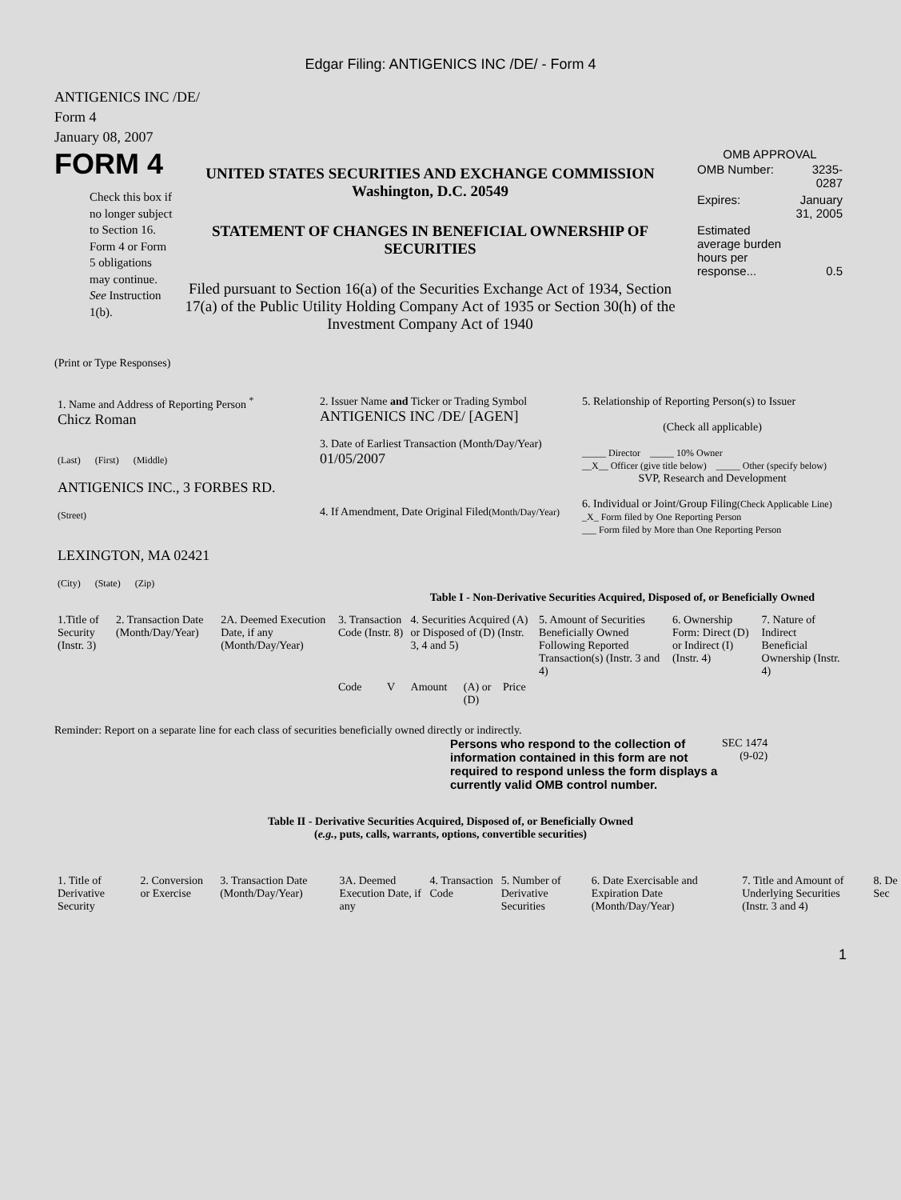Edgar Filing: ANTIGENICS INC /DE/ - Form 4
ANTIGENICS INC /DE/
Form 4
January 08, 2007
FORM 4
Check this box if no longer subject to Section 16. Form 4 or Form 5 obligations may continue. See Instruction 1(b).
UNITED STATES SECURITIES AND EXCHANGE COMMISSION
Washington, D.C. 20549
STATEMENT OF CHANGES IN BENEFICIAL OWNERSHIP OF SECURITIES
Filed pursuant to Section 16(a) of the Securities Exchange Act of 1934, Section 17(a) of the Public Utility Holding Company Act of 1935 or Section 30(h) of the Investment Company Act of 1940
OMB APPROVAL
| OMB Number: | 3235-0287 |
| Expires: | January 31, 2005 |
| Estimated average burden hours per response... | 0.5 |
(Print or Type Responses)
| 1. Name and Address of Reporting Person <sup>*</sup> Chicz Roman (Last) (First) (Middle) ANTIGENICS INC., 3 FORBES RD. (Street) LEXINGTON, MA 02421 (City) (State) (Zip) | 2. Issuer Name and Ticker or Trading Symbol ANTIGENICS INC /DE/ [AGEN] 3. Date of Earliest Transaction (Month/Day/Year) 01/05/2007 4. If Amendment, Date Original Filed (Month/Day/Year) | 5. Relationship of Reporting Person(s) to Issuer (Check all applicable) _____ Director _____ 10% Owner __X__ Officer (give title below) _____ Other (specify below) SVP, Research and Development 6. Individual or Joint/Group Filing (Check Applicable Line) _X_ Form filed by One Reporting Person ___ Form filed by More than One Reporting Person |
Table I - Non-Derivative Securities Acquired, Disposed of, or Beneficially Owned
| 1.Title of Security (Instr. 3) | 2. Transaction Date (Month/Day/Year) | 2A. Deemed Execution Date, if any (Month/Day/Year) | 3. Transaction Code (Instr. 8) | | 4. Securities Acquired (A) or Disposed of (D) (Instr. 3, 4 and 5) | | | 5. Amount of Securities Beneficially Owned Following Reported Transaction(s) (Instr. 3 and 4) | 6. Ownership Form: Direct (D) or Indirect (I) (Instr. 4) | 7. Nature of Indirect Beneficial Ownership (Instr. 4) |
| --- | --- | --- | --- | --- | --- | --- | --- | --- | --- | --- |
| | | | Code | V | Amount | (A) or (D) | Price | | | |
Reminder: Report on a separate line for each class of securities beneficially owned directly or indirectly.
Persons who respond to the collection of information contained in this form are not required to respond unless the form displays a currently valid OMB control number.
SEC 1474
(9-02)
Table II - Derivative Securities Acquired, Disposed of, or Beneficially Owned
(e.g., puts, calls, warrants, options, convertible securities)
| 1. Title of Derivative Security | 2. Conversion or Exercise | 3. Transaction Date (Month/Day/Year) | 3A. Deemed Execution Date, if any | 4. Transaction Code | 5. Number of Derivative Securities | 6. Date Exercisable and Expiration Date (Month/Day/Year) | 7. Title and Amount of Underlying Securities (Instr. 3 and 4) | 8. De Sec |
| --- | --- | --- | --- | --- | --- | --- | --- | --- |
1